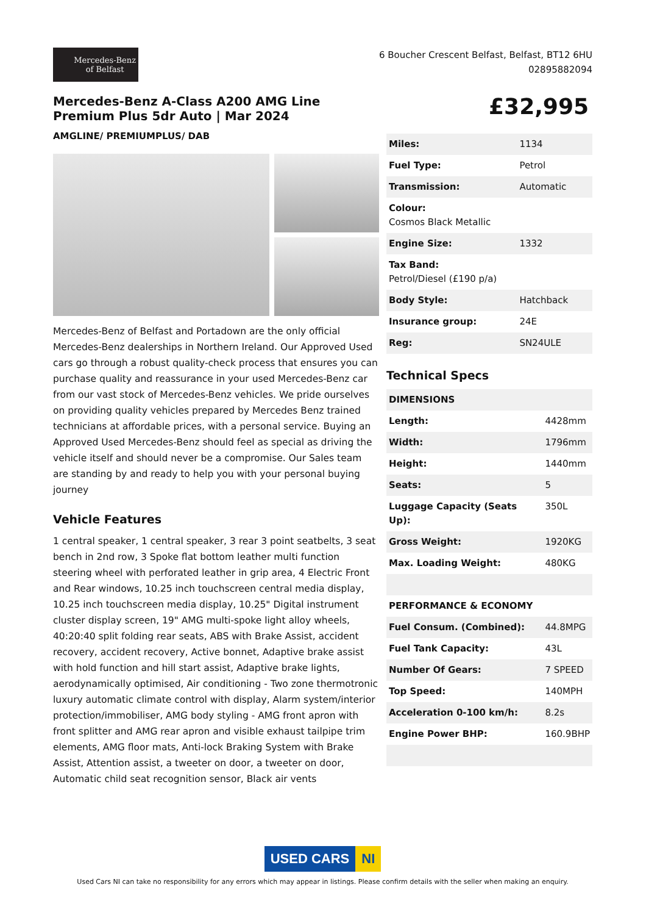Mercedes-Benz
of Belfast
6 Boucher Crescent Belfast, Belfast, BT12 6HU
02895882094
Mercedes-Benz A-Class A200 AMG Line Premium Plus 5dr Auto | Mar 2024
AMGLINE/ PREMIUMPLUS/ DAB
Mercedes-Benz of Belfast and Portadown are the only official Mercedes-Benz dealerships in Northern Ireland. Our Approved Used cars go through a robust quality-check process that ensures you can purchase quality and reassurance in your used Mercedes-Benz car from our vast stock of Mercedes-Benz vehicles. We pride ourselves on providing quality vehicles prepared by Mercedes Benz trained technicians at affordable prices, with a personal service. Buying an Approved Used Mercedes-Benz should feel as special as driving the vehicle itself and should never be a compromise. Our Sales team are standing by and ready to help you with your personal buying journey
Vehicle Features
1 central speaker, 1 central speaker, 3 rear 3 point seatbelts, 3 seat bench in 2nd row, 3 Spoke flat bottom leather multi function steering wheel with perforated leather in grip area, 4 Electric Front and Rear windows, 10.25 inch touchscreen central media display, 10.25 inch touchscreen media display, 10.25" Digital instrument cluster display screen, 19" AMG multi-spoke light alloy wheels, 40:20:40 split folding rear seats, ABS with Brake Assist, accident recovery, accident recovery, Active bonnet, Adaptive brake assist with hold function and hill start assist, Adaptive brake lights, aerodynamically optimised, Air conditioning - Two zone thermotronic luxury automatic climate control with display, Alarm system/interior protection/immobiliser, AMG body styling - AMG front apron with front splitter and AMG rear apron and visible exhaust tailpipe trim elements, AMG floor mats, Anti-lock Braking System with Brake Assist, Attention assist, a tweeter on door, a tweeter on door, Automatic child seat recognition sensor, Black air vents
£32,995
| Miles: | 1134 |
| Fuel Type: | Petrol |
| Transmission: | Automatic |
| Colour: Cosmos Black Metallic | |
| Engine Size: | 1332 |
| Tax Band: Petrol/Diesel (£190 p/a) | |
| Body Style: | Hatchback |
| Insurance group: | 24E |
| Reg: | SN24ULE |
Technical Specs
| DIMENSIONS | |
| --- | --- |
| Length: | 4428mm |
| Width: | 1796mm |
| Height: | 1440mm |
| Seats: | 5 |
| Luggage Capacity (Seats Up): | 350L |
| Gross Weight: | 1920KG |
| Max. Loading Weight: | 480KG |
| PERFORMANCE & ECONOMY | |
| Fuel Consum. (Combined): | 44.8MPG |
| Fuel Tank Capacity: | 43L |
| Number Of Gears: | 7 SPEED |
| Top Speed: | 140MPH |
| Acceleration 0-100 km/h: | 8.2s |
| Engine Power BHP: | 160.9BHP |
USED CARS NI
Used Cars NI can take no responsibility for any errors which may appear in listings. Please confirm details with the seller when making an enquiry.